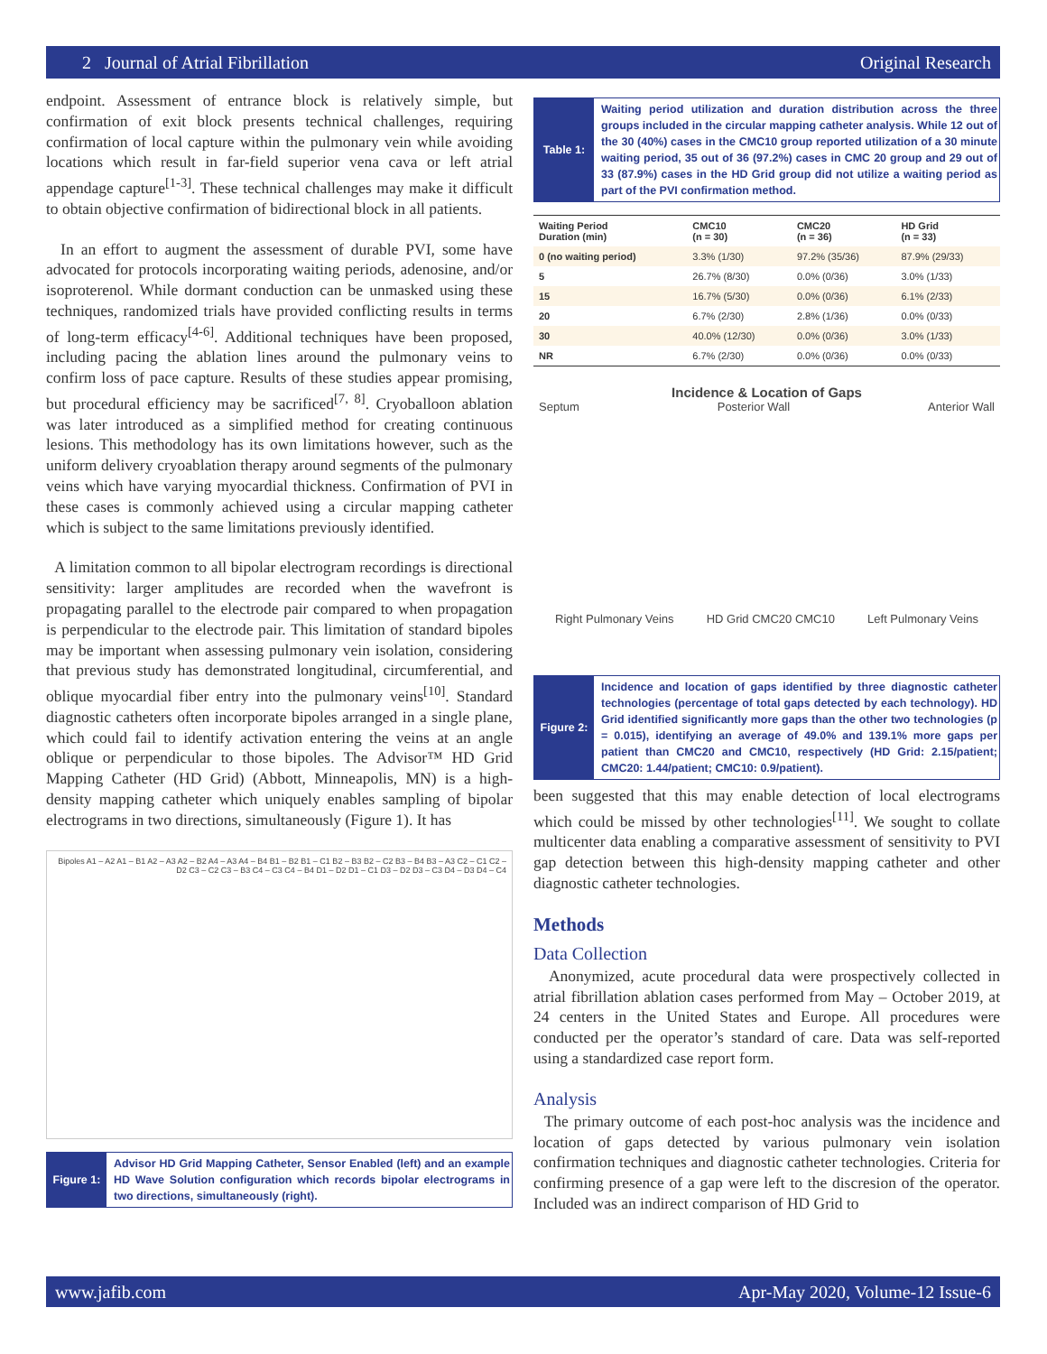2 Journal of Atrial Fibrillation Original Research
endpoint. Assessment of entrance block is relatively simple, but confirmation of exit block presents technical challenges, requiring confirmation of local capture within the pulmonary vein while avoiding locations which result in far-field superior vena cava or left atrial appendage capture<sup>[1-3]</sup>. These technical challenges may make it difficult to obtain objective confirmation of bidirectional block in all patients.
In an effort to augment the assessment of durable PVI, some have advocated for protocols incorporating waiting periods, adenosine, and/or isoproterenol. While dormant conduction can be unmasked using these techniques, randomized trials have provided conflicting results in terms of long-term efficacy<sup>[4-6]</sup>. Additional techniques have been proposed, including pacing the ablation lines around the pulmonary veins to confirm loss of pace capture. Results of these studies appear promising, but procedural efficiency may be sacrificed<sup>[7, 8]</sup>. Cryoballoon ablation was later introduced as a simplified method for creating continuous lesions. This methodology has its own limitations however, such as the uniform delivery cryoablation therapy around segments of the pulmonary veins which have varying myocardial thickness. Confirmation of PVI in these cases is commonly achieved using a circular mapping catheter which is subject to the same limitations previously identified.
A limitation common to all bipolar electrogram recordings is directional sensitivity: larger amplitudes are recorded when the wavefront is propagating parallel to the electrode pair compared to when propagation is perpendicular to the electrode pair. This limitation of standard bipoles may be important when assessing pulmonary vein isolation, considering that previous study has demonstrated longitudinal, circumferential, and oblique myocardial fiber entry into the pulmonary veins<sup>[10]</sup>. Standard diagnostic catheters often incorporate bipoles arranged in a single plane, which could fail to identify activation entering the veins at an angle oblique or perpendicular to those bipoles. The Advisor™ HD Grid Mapping Catheter (HD Grid) (Abbott, Minneapolis, MN) is a high-density mapping catheter which uniquely enables sampling of bipolar electrograms in two directions, simultaneously (Figure 1). It has
Bipoles A1 – A2 A1 – B1 A2 – A3 A2 – B2 A4 – A3 A4 – B4 B1 – B2 B1 – C1 B2 – B3 B2 – C2 B3 – B4 B3 – A3 C2 – C1 C2 – D2 C3 – C2 C3 – B3 C4 – C3 C4 – B4 D1 – D2 D1 – C1 D3 – D2 D3 – C3 D4 – D3 D4 – C4
Figure 1:
Advisor HD Grid Mapping Catheter, Sensor Enabled (left) and an example HD Wave Solution configuration which records bipolar electrograms in two directions, simultaneously (right).
Table 1:
Waiting period utilization and duration distribution across the three groups included in the circular mapping catheter analysis. While 12 out of the 30 (40%) cases in the CMC10 group reported utilization of a 30 minute waiting period, 35 out of 36 (97.2%) cases in CMC 20 group and 29 out of 33 (87.9%) cases in the HD Grid group did not utilize a waiting period as part of the PVI confirmation method.
| Waiting Period Duration (min) | CMC10 (n = 30) | CMC20 (n = 36) | HD Grid (n = 33) |
| --- | --- | --- | --- |
| 0 (no waiting period) | 3.3% (1/30) | 97.2% (35/36) | 87.9% (29/33) |
| 5 | 26.7% (8/30) | 0.0% (0/36) | 3.0% (1/33) |
| 15 | 16.7% (5/30) | 0.0% (0/36) | 6.1% (2/33) |
| 20 | 6.7% (2/30) | 2.8% (1/36) | 0.0% (0/33) |
| 30 | 40.0% (12/30) | 0.0% (0/36) | 3.0% (1/33) |
| NR | 6.7% (2/30) | 0.0% (0/36) | 0.0% (0/33) |
Incidence & Location of Gaps
Septum Posterior Wall Anterior Wall
Right Pulmonary Veins HD Grid CMC20 CMC10 Left Pulmonary Veins
Figure 2:
Incidence and location of gaps identified by three diagnostic catheter technologies (percentage of total gaps detected by each technology). HD Grid identified significantly more gaps than the other two technologies (p = 0.015), identifying an average of 49.0% and 139.1% more gaps per patient than CMC20 and CMC10, respectively (HD Grid: 2.15/patient; CMC20: 1.44/patient; CMC10: 0.9/patient).
been suggested that this may enable detection of local electrograms which could be missed by other technologies<sup>[11]</sup>. We sought to collate multicenter data enabling a comparative assessment of sensitivity to PVI gap detection between this high-density mapping catheter and other diagnostic catheter technologies.
Methods
Data Collection
Anonymized, acute procedural data were prospectively collected in atrial fibrillation ablation cases performed from May – October 2019, at 24 centers in the United States and Europe. All procedures were conducted per the operator’s standard of care. Data was self-reported using a standardized case report form.
Analysis
The primary outcome of each post-hoc analysis was the incidence and location of gaps detected by various pulmonary vein isolation confirmation techniques and diagnostic catheter technologies. Criteria for confirming presence of a gap were left to the discresion of the operator. Included was an indirect comparison of HD Grid to
www.jafib.com Apr-May 2020, Volume-12 Issue-6